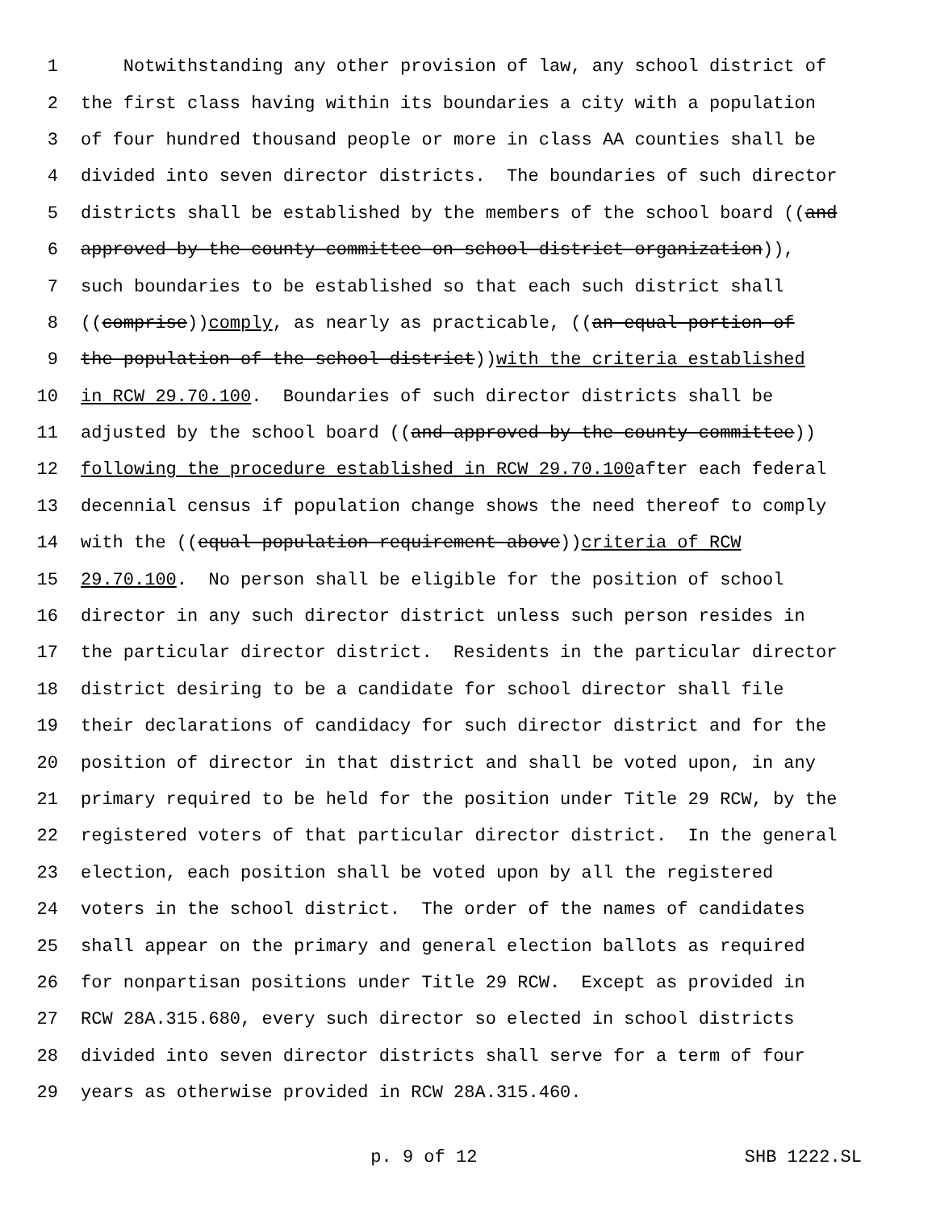1 Notwithstanding any other provision of law, any school district of
2 the first class having within its boundaries a city with a population
3 of four hundred thousand people or more in class AA counties shall be
4 divided into seven director districts. The boundaries of such director
5 districts shall be established by the members of the school board ((and
6 approved by the county committee on school district organization)),
7 such boundaries to be established so that each such district shall
8 ((comprise)) comply, as nearly as practicable, ((an equal portion of
9 the population of the school district)) with the criteria established
10 in RCW 29.70.100. Boundaries of such director districts shall be
11 adjusted by the school board ((and approved by the county committee))
12 following the procedure established in RCW 29.70.100 after each federal
13 decennial census if population change shows the need thereof to comply
14 with the ((equal population requirement above)) criteria of RCW
15 29.70.100. No person shall be eligible for the position of school
16 director in any such director district unless such person resides in
17 the particular director district. Residents in the particular director
18 district desiring to be a candidate for school director shall file
19 their declarations of candidacy for such director district and for the
20 position of director in that district and shall be voted upon, in any
21 primary required to be held for the position under Title 29 RCW, by the
22 registered voters of that particular director district. In the general
23 election, each position shall be voted upon by all the registered
24 voters in the school district. The order of the names of candidates
25 shall appear on the primary and general election ballots as required
26 for nonpartisan positions under Title 29 RCW. Except as provided in
27 RCW 28A.315.680, every such director so elected in school districts
28 divided into seven director districts shall serve for a term of four
29 years as otherwise provided in RCW 28A.315.460.
p. 9 of 12 SHB 1222.SL